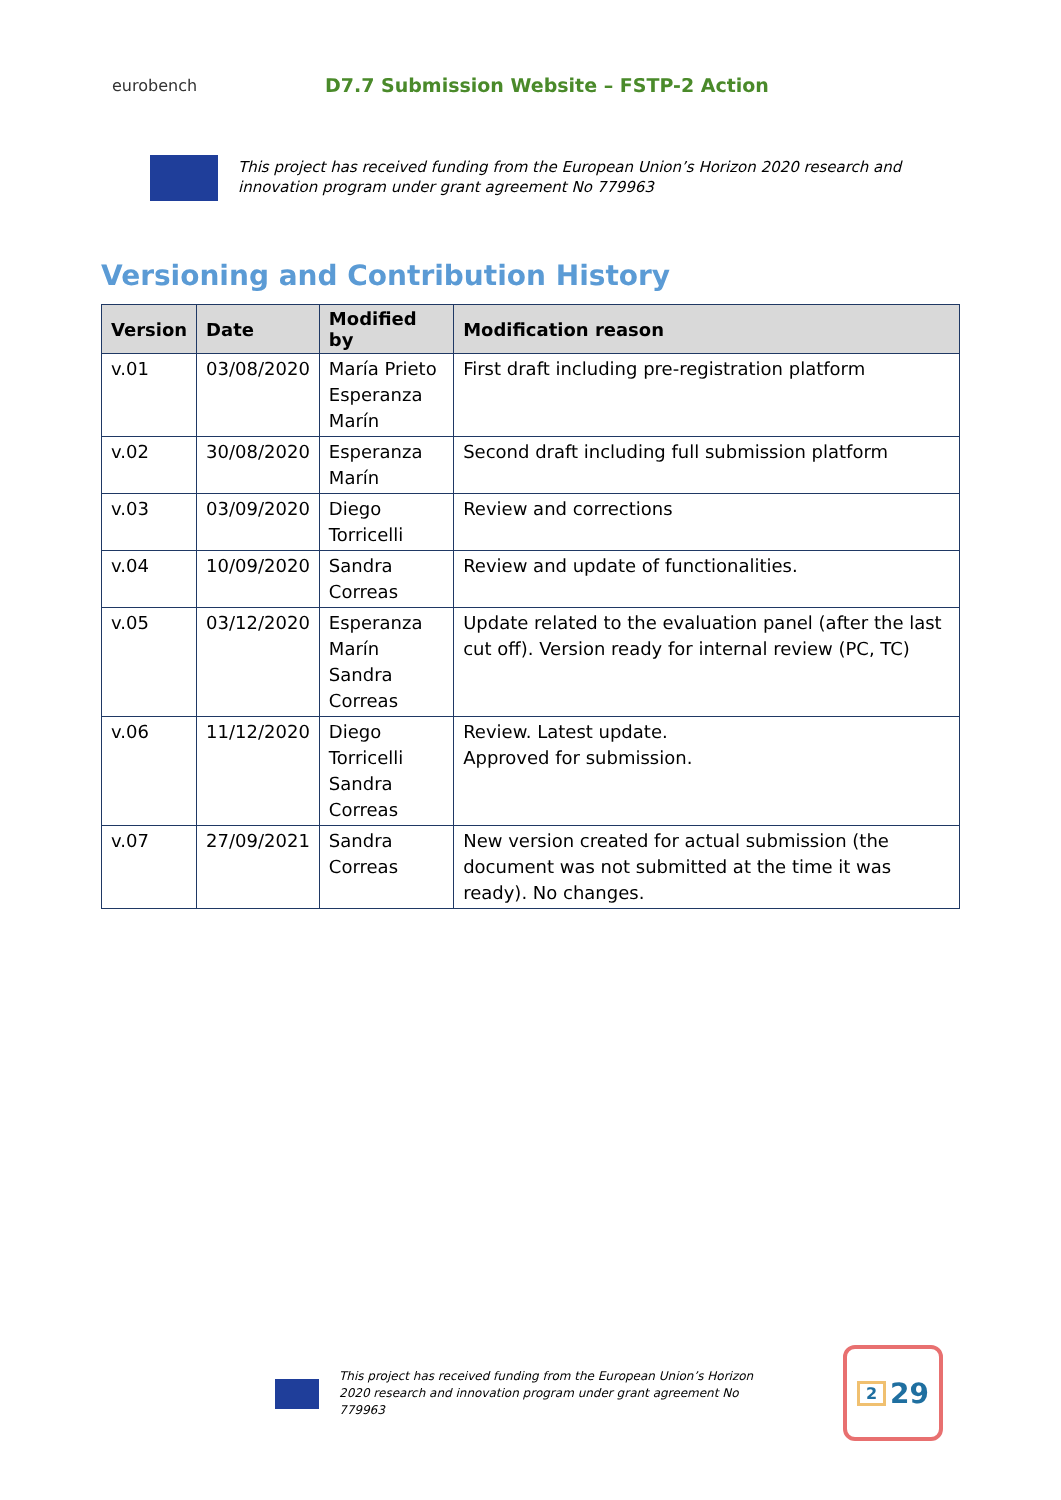eurobench
D7.7 Submission Website – FSTP-2 Action
This project has received funding from the European Union’s Horizon 2020 research and innovation program under grant agreement No 779963
Versioning and Contribution History
| Version | Date | Modified by | Modification reason |
| --- | --- | --- | --- |
| v.01 | 03/08/2020 | María Prieto Esperanza Marín | First draft including pre-registration platform |
| v.02 | 30/08/2020 | Esperanza Marín | Second draft including full submission platform |
| v.03 | 03/09/2020 | Diego Torricelli | Review and corrections |
| v.04 | 10/09/2020 | Sandra Correas | Review and update of functionalities. |
| v.05 | 03/12/2020 | Esperanza Marín Sandra Correas | Update related to the evaluation panel (after the last cut off). Version ready for internal review (PC, TC) |
| v.06 | 11/12/2020 | Diego Torricelli Sandra Correas | Review. Latest update. Approved for submission. |
| v.07 | 27/09/2021 | Sandra Correas | New version created for actual submission (the document was not submitted at the time it was ready). No changes. |
This project has received funding from the European Union’s Horizon 2020 research and innovation program under grant agreement No 779963
2 29